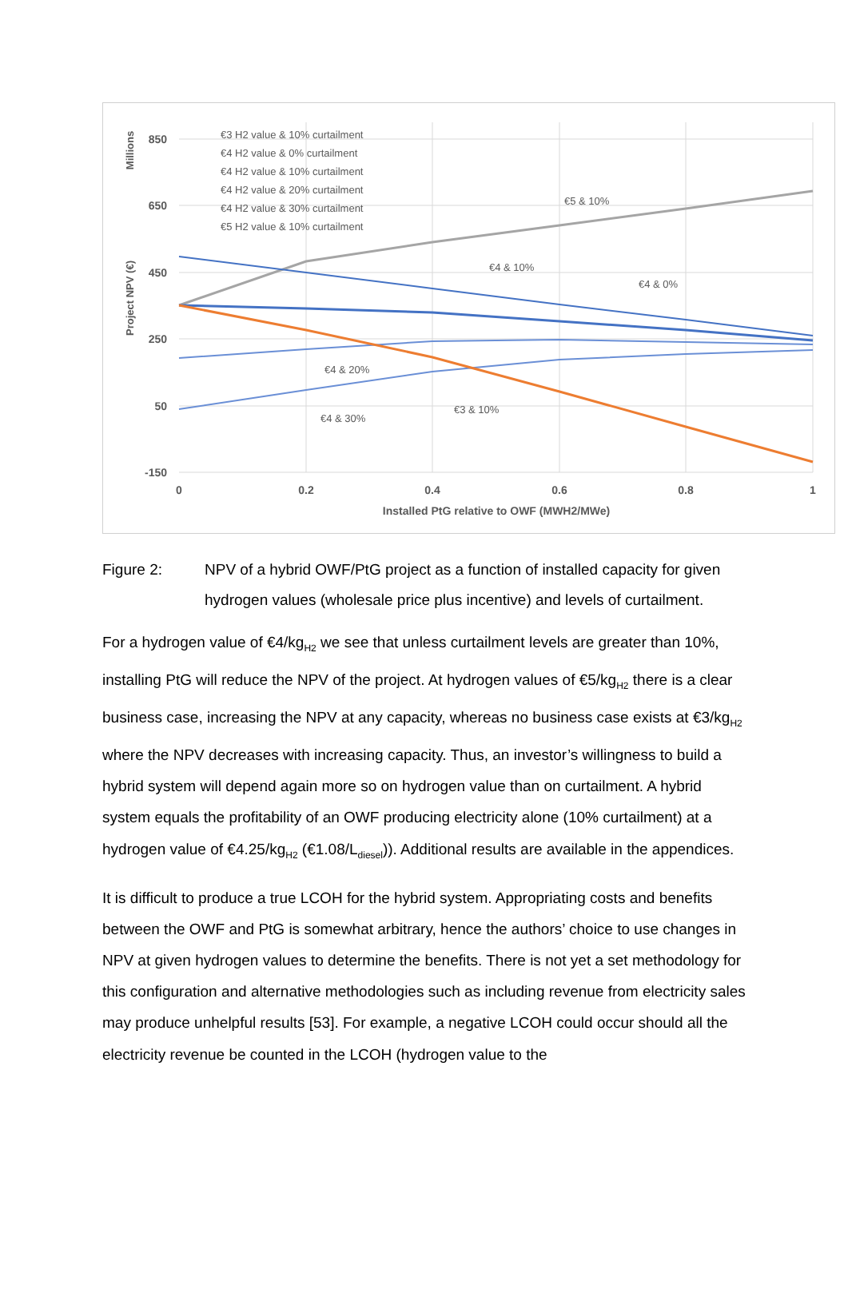850
650
450
250
50
-150
0
0.2
0.4
0.6
0.8
1
Installed PtG relative to OWF (MWH2/MWe)
Project NPV (€)
Millions
€3 H2 value & 10% curtailment
€4 H2 value & 0% curtailment
€4 H2 value & 10% curtailment
€4 H2 value & 20% curtailment
€4 H2 value & 30% curtailment
€5 H2 value & 10% curtailment
€5 & 10%
€4 & 10%
€4 & 0%
€4 & 20%
€4 & 30%
€3 & 10%
Figure 2: NPV of a hybrid OWF/PtG project as a function of installed capacity for given hydrogen values (wholesale price plus incentive) and levels of curtailment.
For a hydrogen value of €4/kg<sub>H2</sub> we see that unless curtailment levels are greater than 10%, installing PtG will reduce the NPV of the project. At hydrogen values of €5/kg<sub>H2</sub> there is a clear business case, increasing the NPV at any capacity, whereas no business case exists at €3/kg<sub>H2</sub> where the NPV decreases with increasing capacity. Thus, an investor’s willingness to build a hybrid system will depend again more so on hydrogen value than on curtailment. A hybrid system equals the profitability of an OWF producing electricity alone (10% curtailment) at a hydrogen value of €4.25/kg<sub>H2</sub> (€1.08/L<sub>diesel</sub>)). Additional results are available in the appendices.
It is difficult to produce a true LCOH for the hybrid system. Appropriating costs and benefits between the OWF and PtG is somewhat arbitrary, hence the authors’ choice to use changes in NPV at given hydrogen values to determine the benefits. There is not yet a set methodology for this configuration and alternative methodologies such as including revenue from electricity sales may produce unhelpful results [53]. For example, a negative LCOH could occur should all the electricity revenue be counted in the LCOH (hydrogen value to the